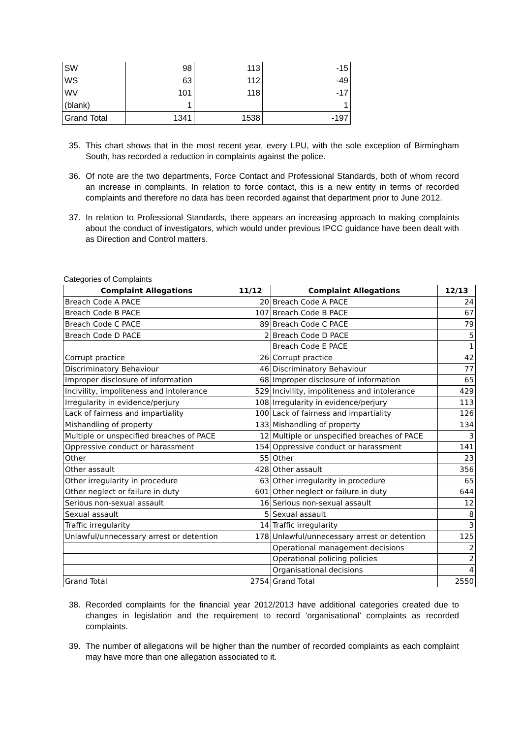| SW | 98 | 113 | -15 |
| WS | 63 | 112 | -49 |
| WV | 101 | 118 | -17 |
| (blank) | 1 | | 1 |
| Grand Total | 1341 | 1538 | -197 |
35. This chart shows that in the most recent year, every LPU, with the sole exception of Birmingham South, has recorded a reduction in complaints against the police.
36. Of note are the two departments, Force Contact and Professional Standards, both of whom record an increase in complaints. In relation to force contact, this is a new entity in terms of recorded complaints and therefore no data has been recorded against that department prior to June 2012.
37. In relation to Professional Standards, there appears an increasing approach to making complaints about the conduct of investigators, which would under previous IPCC guidance have been dealt with as Direction and Control matters.
Categories of Complaints
| Complaint Allegations | 11/12 | Complaint Allegations | 12/13 |
| --- | --- | --- | --- |
| Breach Code A PACE | 20 | Breach Code A PACE | 24 |
| Breach Code B PACE | 107 | Breach Code B PACE | 67 |
| Breach Code C PACE | 89 | Breach Code C PACE | 79 |
| Breach Code D PACE | 2 | Breach Code D PACE | 5 |
| | | Breach Code E PACE | 1 |
| Corrupt practice | 26 | Corrupt practice | 42 |
| Discriminatory Behaviour | 46 | Discriminatory Behaviour | 77 |
| Improper disclosure of information | 68 | Improper disclosure of information | 65 |
| Incivility, impoliteness and intolerance | 529 | Incivility, impoliteness and intolerance | 429 |
| Irregularity in evidence/perjury | 108 | Irregularity in evidence/perjury | 113 |
| Lack of fairness and impartiality | 100 | Lack of fairness and impartiality | 126 |
| Mishandling of property | 133 | Mishandling of property | 134 |
| Multiple or unspecified breaches of PACE | 12 | Multiple or unspecified breaches of PACE | 3 |
| Oppressive conduct or harassment | 154 | Oppressive conduct or harassment | 141 |
| Other | 55 | Other | 23 |
| Other assault | 428 | Other assault | 356 |
| Other irregularity in procedure | 63 | Other irregularity in procedure | 65 |
| Other neglect or failure in duty | 601 | Other neglect or failure in duty | 644 |
| Serious non-sexual assault | 16 | Serious non-sexual assault | 12 |
| Sexual assault | 5 | Sexual assault | 8 |
| Traffic irregularity | 14 | Traffic irregularity | 3 |
| Unlawful/unnecessary arrest or detention | 178 | Unlawful/unnecessary arrest or detention | 125 |
| | | Operational management decisions | 2 |
| | | Operational policing policies | 2 |
| | | Organisational decisions | 4 |
| Grand Total | 2754 | Grand Total | 2550 |
38. Recorded complaints for the financial year 2012/2013 have additional categories created due to changes in legislation and the requirement to record ‘organisational’ complaints as recorded complaints.
39. The number of allegations will be higher than the number of recorded complaints as each complaint may have more than one allegation associated to it.